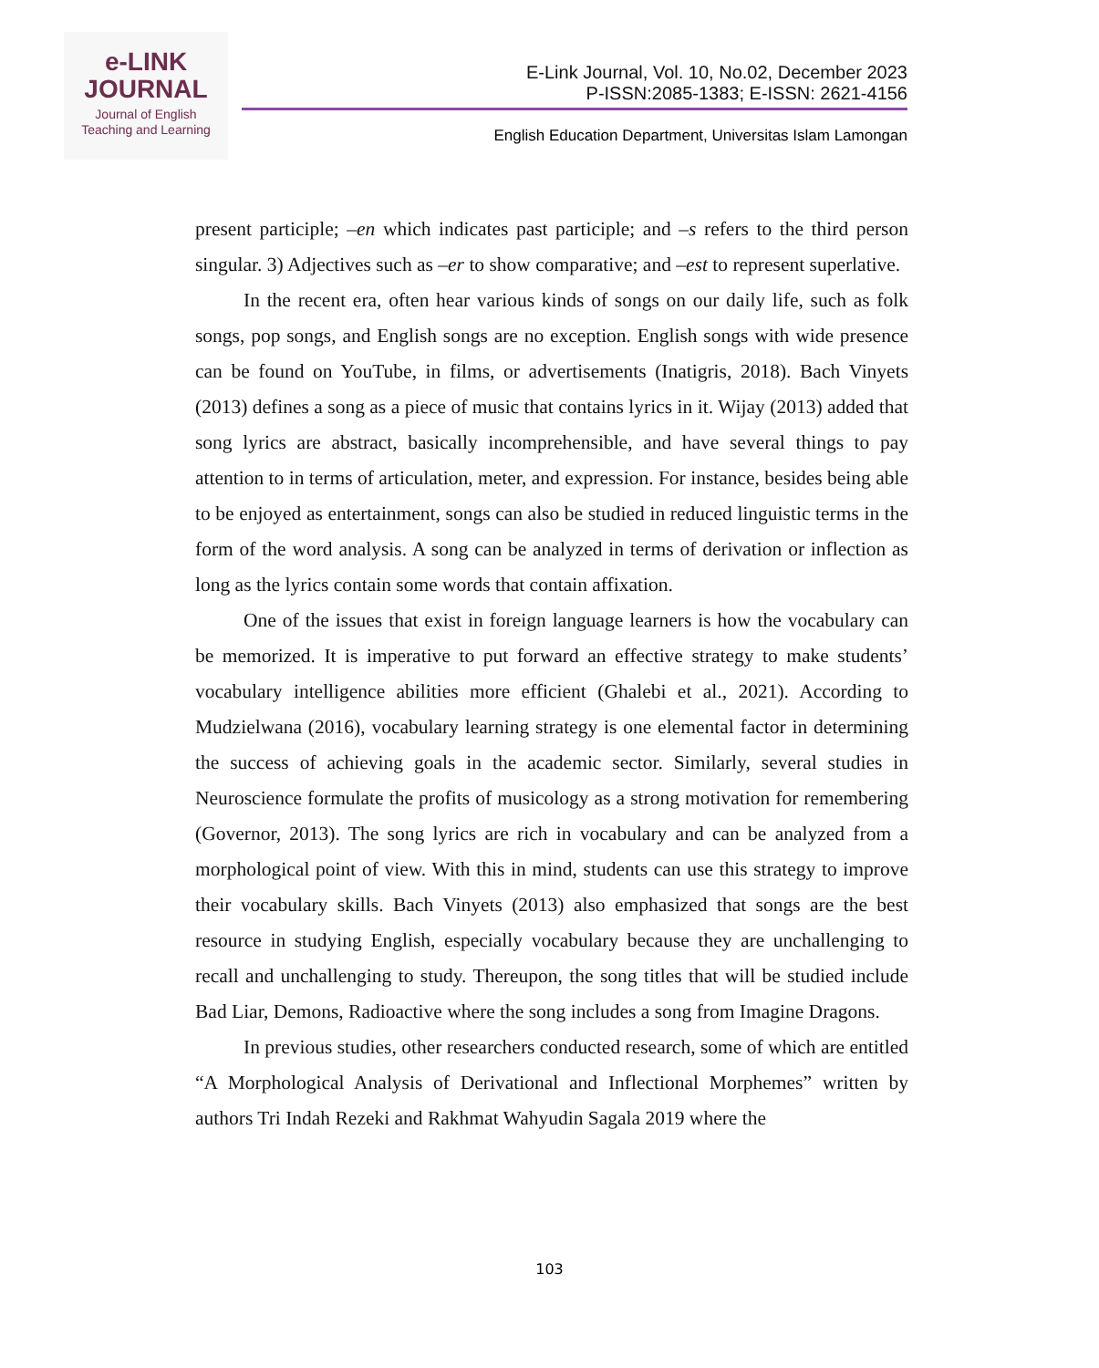e-LINK
JOURNAL
Journal of English
Teaching and Learning
E-Link Journal, Vol. 10, No.02, December 2023
P-ISSN:2085-1383; E-ISSN: 2621-4156
English Education Department, Universitas Islam Lamongan
present participle; –en which indicates past participle; and –s refers to the third person singular. 3) Adjectives such as –er to show comparative; and –est to represent superlative.
In the recent era, often hear various kinds of songs on our daily life, such as folk songs, pop songs, and English songs are no exception. English songs with wide presence can be found on YouTube, in films, or advertisements (Inatigris, 2018). Bach Vinyets (2013) defines a song as a piece of music that contains lyrics in it. Wijay (2013) added that song lyrics are abstract, basically incomprehensible, and have several things to pay attention to in terms of articulation, meter, and expression. For instance, besides being able to be enjoyed as entertainment, songs can also be studied in reduced linguistic terms in the form of the word analysis. A song can be analyzed in terms of derivation or inflection as long as the lyrics contain some words that contain affixation.
One of the issues that exist in foreign language learners is how the vocabulary can be memorized. It is imperative to put forward an effective strategy to make students’ vocabulary intelligence abilities more efficient (Ghalebi et al., 2021). According to Mudzielwana (2016), vocabulary learning strategy is one elemental factor in determining the success of achieving goals in the academic sector. Similarly, several studies in Neuroscience formulate the profits of musicology as a strong motivation for remembering (Governor, 2013). The song lyrics are rich in vocabulary and can be analyzed from a morphological point of view. With this in mind, students can use this strategy to improve their vocabulary skills. Bach Vinyets (2013) also emphasized that songs are the best resource in studying English, especially vocabulary because they are unchallenging to recall and unchallenging to study. Thereupon, the song titles that will be studied include Bad Liar, Demons, Radioactive where the song includes a song from Imagine Dragons.
In previous studies, other researchers conducted research, some of which are entitled “A Morphological Analysis of Derivational and Inflectional Morphemes” written by authors Tri Indah Rezeki and Rakhmat Wahyudin Sagala 2019 where the
103